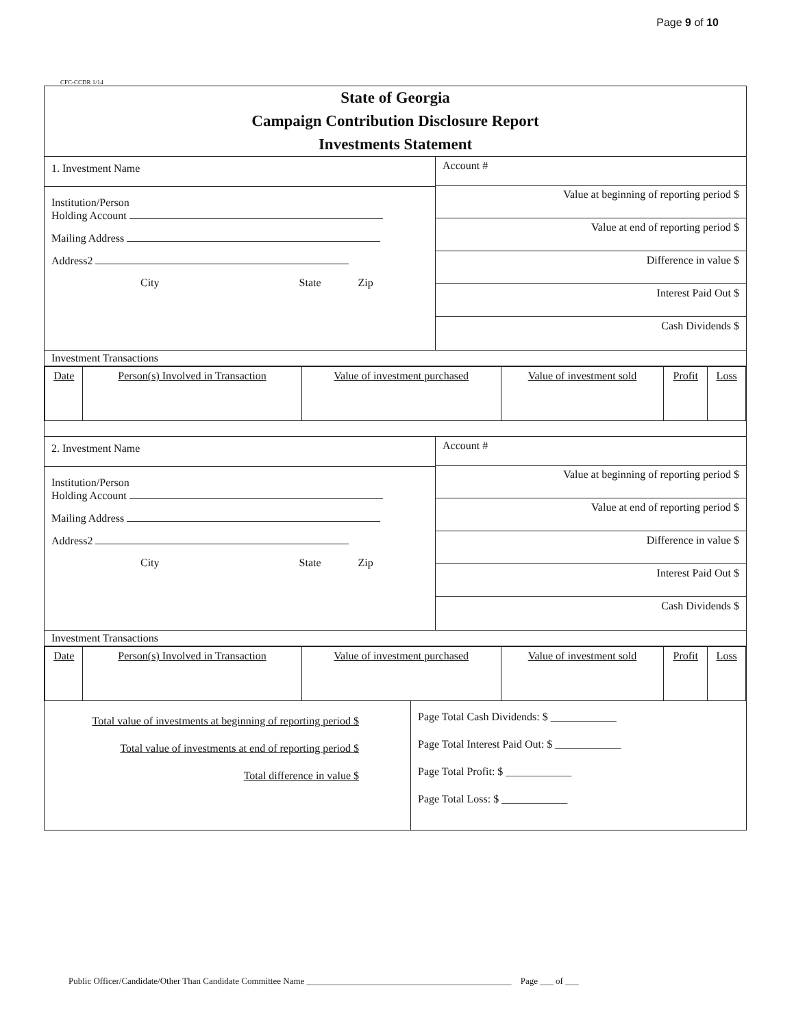Page 9 of 10
CFC-CCDR 1/14
State of Georgia
Campaign Contribution Disclosure Report
Investments Statement
1. Investment Name
Institution/Person
Holding Account
Mailing Address
Address2
City State Zip
Account #
Value at beginning of reporting period $
Value at end of reporting period $
Difference in value $
Interest Paid Out $
Cash Dividends $
Investment Transactions
| Date | Person(s) Involved in Transaction | Value of investment purchased | Value of investment sold | Profit | Loss |
| --- | --- | --- | --- | --- | --- |
2. Investment Name
Institution/Person
Holding Account
Mailing Address
Address2
City State Zip
Account #
Value at beginning of reporting period $
Value at end of reporting period $
Difference in value $
Interest Paid Out $
Cash Dividends $
Investment Transactions
| Date | Person(s) Involved in Transaction | Value of investment purchased | Value of investment sold | Profit | Loss |
| --- | --- | --- | --- | --- | --- |
Total value of investments at beginning of reporting period $
Total value of investments at end of reporting period $
Total difference in value $
Page Total Cash Dividends: $ ____________
Page Total Interest Paid Out: $ ____________
Page Total Profit: $ ____________
Page Total Loss: $ ____________
Public Officer/Candidate/Other Than Candidate Committee Name ______________________________________________ Page ___ of ___